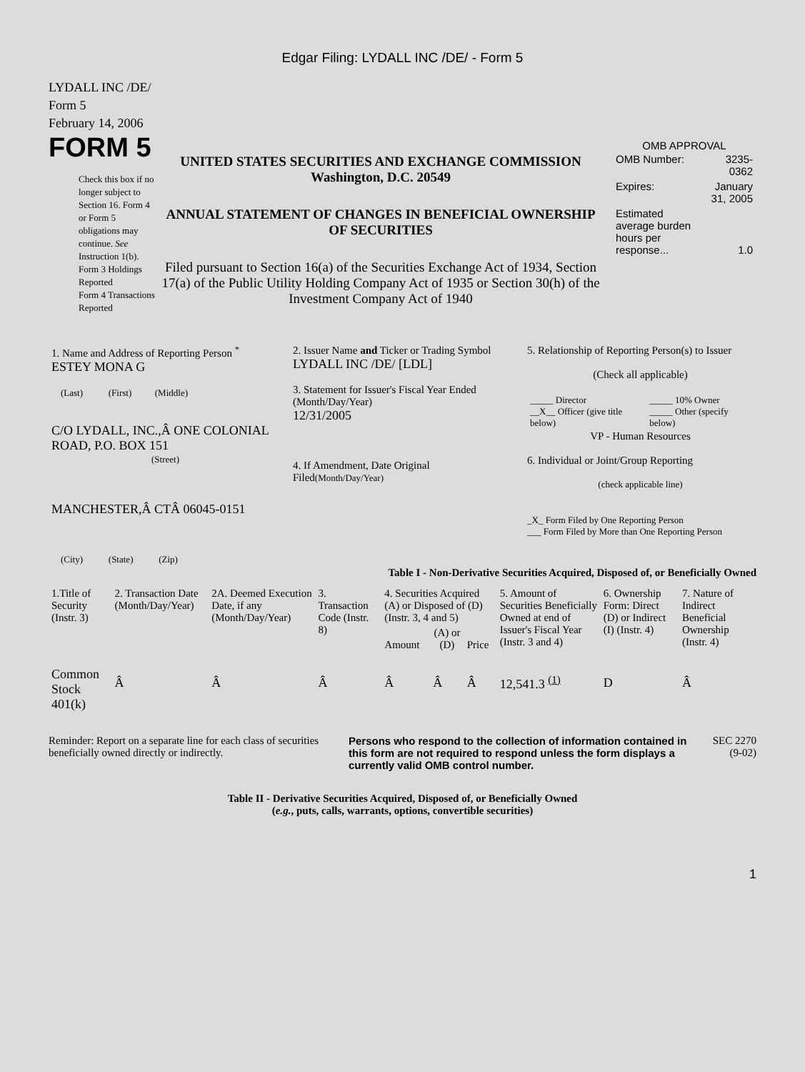Edgar Filing: LYDALL INC /DE/ - Form 5
LYDALL INC /DE/
Form 5
February 14, 2006
FORM 5
Check this box if no longer subject to Section 16. Form 4 or Form 5 obligations may continue. See Instruction 1(b).
Form 3 Holdings Reported
Form 4 Transactions Reported
UNITED STATES SECURITIES AND EXCHANGE COMMISSION
Washington, D.C. 20549
ANNUAL STATEMENT OF CHANGES IN BENEFICIAL OWNERSHIP OF SECURITIES
Filed pursuant to Section 16(a) of the Securities Exchange Act of 1934, Section 17(a) of the Public Utility Holding Company Act of 1935 or Section 30(h) of the Investment Company Act of 1940
OMB APPROVAL
| OMB Number: | 3235-0362 |
| Expires: | January 31, 2005 |
| Estimated average burden hours per response... | 1.0 |
| 1. Name and Address of Reporting Person <sup>*</sup> ESTEY MONA G (Last) (First) (Middle) C/O LYDALL, INC.,Â ONE COLONIAL ROAD, P.O. BOX 151 (Street) MANCHESTER,Â CTÂ 06045-0151 (City) (State) (Zip) | 2. Issuer Name and Ticker or Trading Symbol LYDALL INC /DE/ [LDL] 3. Statement for Issuer's Fiscal Year Ended (Month/Day/Year) 12/31/2005 4. If Amendment, Date Original Filed (Month/Day/Year) | 5. Relationship of Reporting Person(s) to Issuer (Check all applicable) / _____ Director __X__ Officer (give title below) / _____ 10% Owner _____ Other (specify below) / VP - Human Resources 6. Individual or Joint/Group Reporting (check applicable line) _X_ Form Filed by One Reporting Person ___ Form Filed by More than One Reporting Person |
Table I - Non-Derivative Securities Acquired, Disposed of, or Beneficially Owned
| 1.Title of Security (Instr. 3) | 2. Transaction Date (Month/Day/Year) | 2A. Deemed Execution Date, if any (Month/Day/Year) | 3. Transaction Code (Instr. 8) | 4. Securities Acquired (A) or Disposed of (D) (Instr. 3, 4 and 5) | | | 5. Amount of Securities Beneficially Owned at end of Issuer's Fiscal Year (Instr. 3 and 4) | 6. Ownership Form: Direct (D) or Indirect (I) (Instr. 4) | 7. Nature of Indirect Beneficial Ownership (Instr. 4) |
| --- | --- | --- | --- | --- | --- | --- | --- | --- | --- |
| | | | | Amount | (A) or (D) | Price | | | |
| Common Stock 401(k) | Â | Â | Â | Â | Â | Â | 12,541.3 <sup>(1)</sup> | D | Â |
Reminder: Report on a separate line for each class of securities beneficially owned directly or indirectly.
Persons who respond to the collection of information contained in this form are not required to respond unless the form displays a currently valid OMB control number.
SEC 2270
(9-02)
Table II - Derivative Securities Acquired, Disposed of, or Beneficially Owned
(e.g., puts, calls, warrants, options, convertible securities)
1